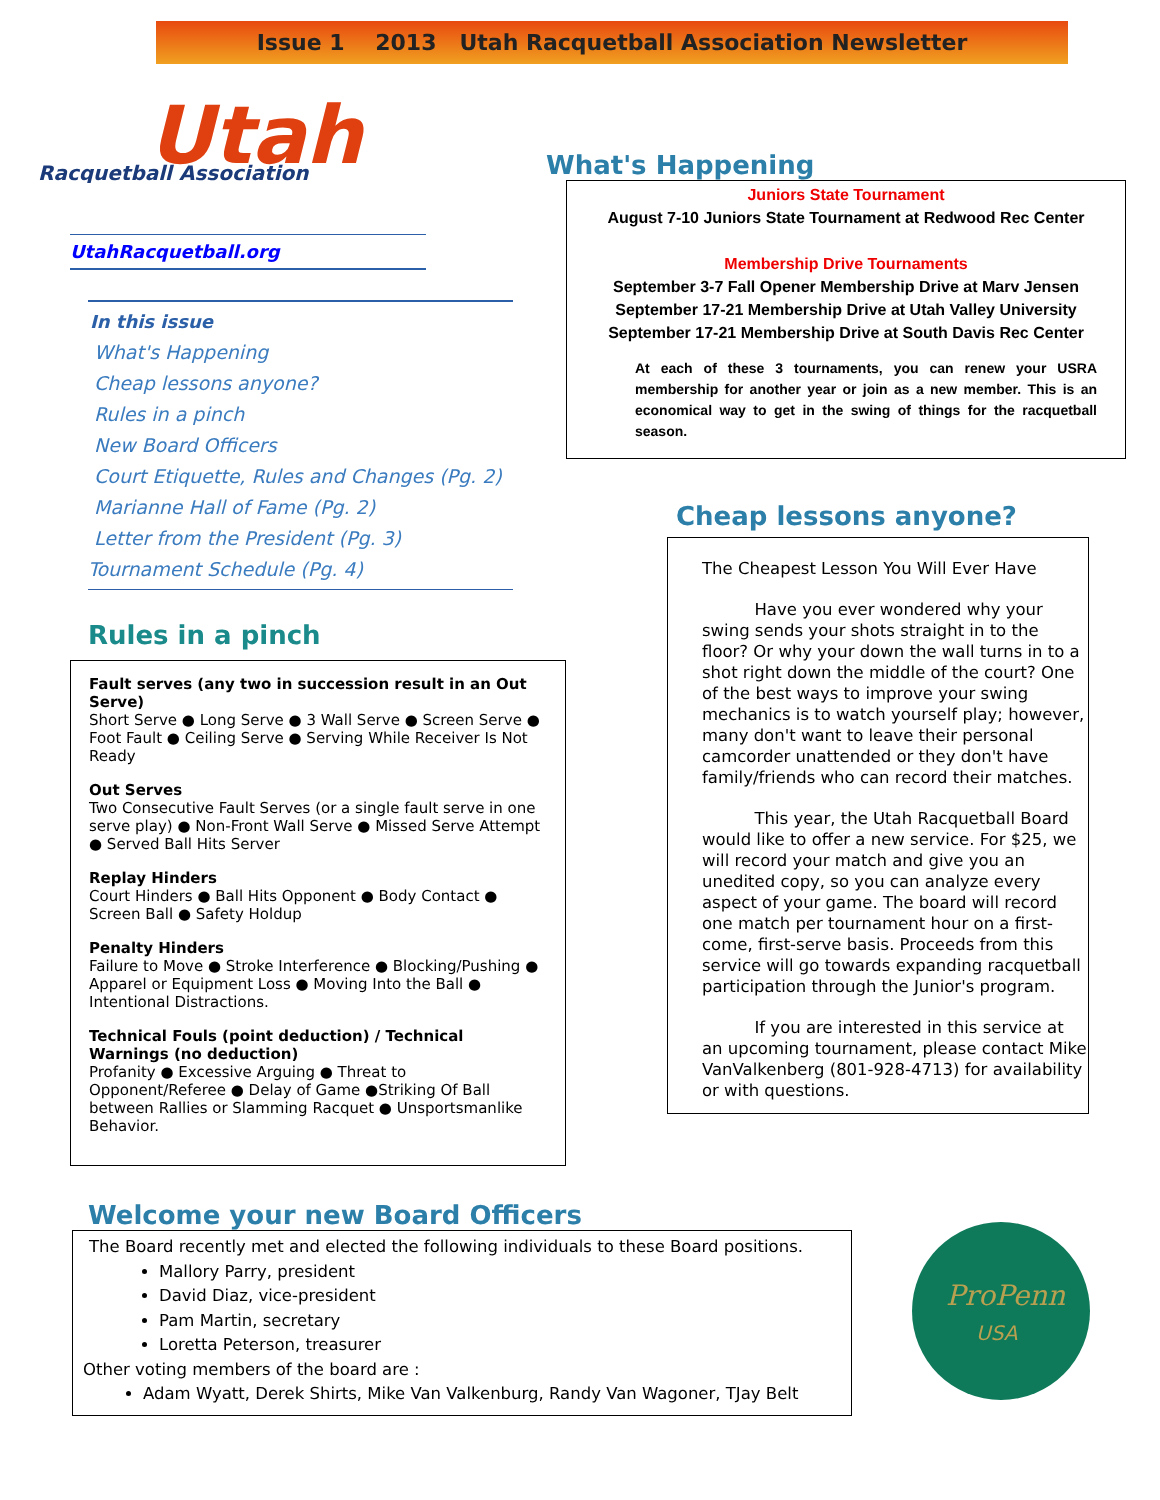Issue 1 2013 Utah Racquetball Association Newsletter
Utah
Racquetball Association
UtahRacquetball.org
In this issue
What's Happening
Cheap lessons anyone?
Rules in a pinch
New Board Officers
Court Etiquette, Rules and Changes (Pg. 2)
Marianne Hall of Fame (Pg. 2)
Letter from the President (Pg. 3)
Tournament Schedule (Pg. 4)
Rules in a pinch
Fault serves (any two in succession result in an Out Serve)
Short Serve ● Long Serve ● 3 Wall Serve ● Screen Serve ● Foot Fault ● Ceiling Serve ● Serving While Receiver Is Not Ready
Out Serves
Two Consecutive Fault Serves (or a single fault serve in one serve play) ● Non-Front Wall Serve ● Missed Serve Attempt ● Served Ball Hits Server
Replay Hinders
Court Hinders ● Ball Hits Opponent ● Body Contact ● Screen Ball ● Safety Holdup
Penalty Hinders
Failure to Move ● Stroke Interference ● Blocking/Pushing ● Apparel or Equipment Loss ● Moving Into the Ball ● Intentional Distractions.
Technical Fouls (point deduction) / Technical Warnings (no deduction)
Profanity ● Excessive Arguing ● Threat to Opponent/Referee ● Delay of Game ●Striking Of Ball between Rallies or Slamming Racquet ● Unsportsmanlike Behavior.
What's Happening
Juniors State Tournament
August 7-10 Juniors State Tournament at Redwood Rec Center
Membership Drive Tournaments
September 3-7 Fall Opener Membership Drive at Marv Jensen
September 17-21 Membership Drive at Utah Valley University
September 17-21 Membership Drive at South Davis Rec Center
At each of these 3 tournaments, you can renew your USRA membership for another year or join as a new member. This is an economical way to get in the swing of things for the racquetball season.
Cheap lessons anyone?
The Cheapest Lesson You Will Ever Have
Have you ever wondered why your swing sends your shots straight in to the floor? Or why your down the wall turns in to a shot right down the middle of the court? One of the best ways to improve your swing mechanics is to watch yourself play; however, many don't want to leave their personal camcorder unattended or they don't have family/friends who can record their matches.
This year, the Utah Racquetball Board would like to offer a new service. For $25, we will record your match and give you an unedited copy, so you can analyze every aspect of your game. The board will record one match per tournament hour on a first-come, first-serve basis. Proceeds from this service will go towards expanding racquetball participation through the Junior's program.
If you are interested in this service at an upcoming tournament, please contact Mike VanValkenberg (801-928-4713) for availability or with questions.
Welcome your new Board Officers
The Board recently met and elected the following individuals to these Board positions.
Mallory Parry, president
David Diaz, vice-president
Pam Martin, secretary
Loretta Peterson, treasurer
Other voting members of the board are :
Adam Wyatt, Derek Shirts, Mike Van Valkenburg, Randy Van Wagoner, TJay Belt
ProPenn
USA